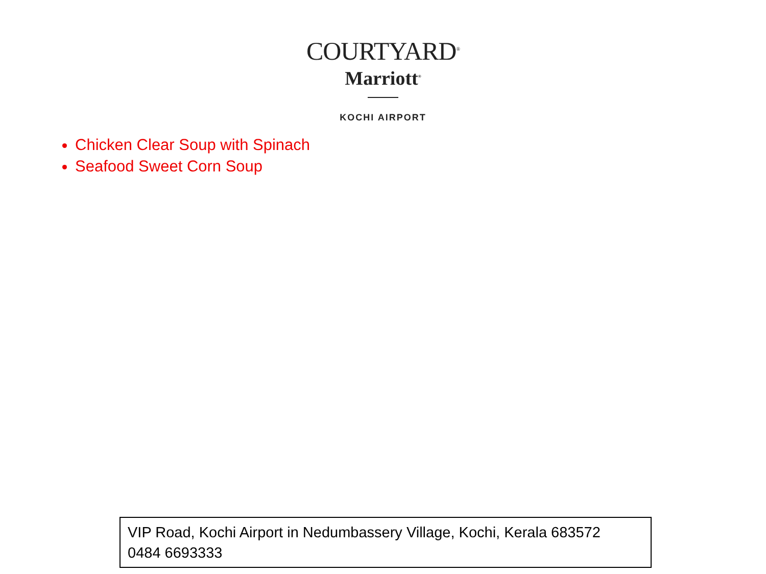COURTYARD<sup>®</sup>
Marriott<sup>®</sup>
KOCHI AIRPORT
Chicken Clear Soup with Spinach
Seafood Sweet Corn Soup
VIP Road, Kochi Airport in Nedumbassery Village, Kochi, Kerala 683572
0484 6693333